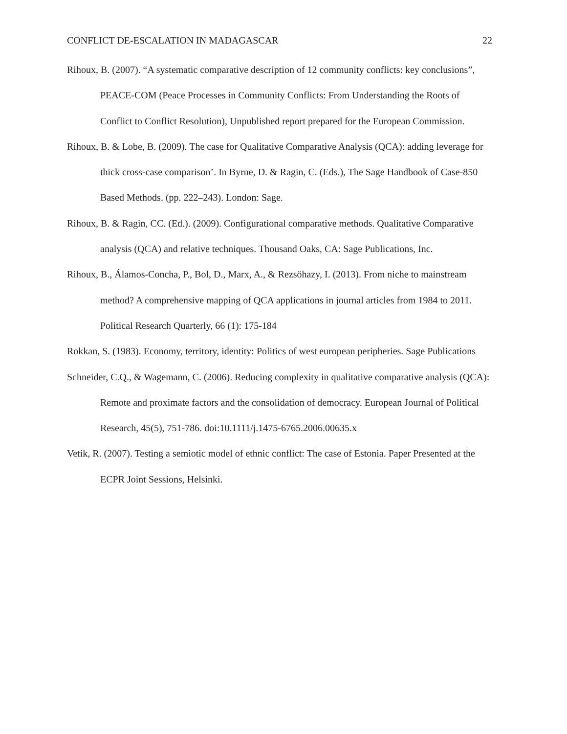CONFLICT DE-ESCALATION IN MADAGASCAR 22
Rihoux, B. (2007). “A systematic comparative description of 12 community conflicts: key conclusions”, PEACE-COM (Peace Processes in Community Conflicts: From Understanding the Roots of Conflict to Conflict Resolution), Unpublished report prepared for the European Commission.
Rihoux, B. & Lobe, B. (2009). The case for Qualitative Comparative Analysis (QCA): adding leverage for thick cross-case comparison’. In Byrne, D. & Ragin, C. (Eds.), The Sage Handbook of Case-850 Based Methods. (pp. 222–243). London: Sage.
Rihoux, B. & Ragin, CC. (Ed.). (2009). Configurational comparative methods. Qualitative Comparative analysis (QCA) and relative techniques. Thousand Oaks, CA: Sage Publications, Inc.
Rihoux, B., Álamos-Concha, P., Bol, D., Marx, A., & Rezsöhazy, I. (2013). From niche to mainstream method? A comprehensive mapping of QCA applications in journal articles from 1984 to 2011. Political Research Quarterly, 66 (1): 175-184
Rokkan, S. (1983). Economy, territory, identity: Politics of west european peripheries. Sage Publications
Schneider, C.Q., & Wagemann, C. (2006). Reducing complexity in qualitative comparative analysis (QCA): Remote and proximate factors and the consolidation of democracy. European Journal of Political Research, 45(5), 751-786. doi:10.1111/j.1475-6765.2006.00635.x
Vetik, R. (2007). Testing a semiotic model of ethnic conflict: The case of Estonia. Paper Presented at the ECPR Joint Sessions, Helsinki.